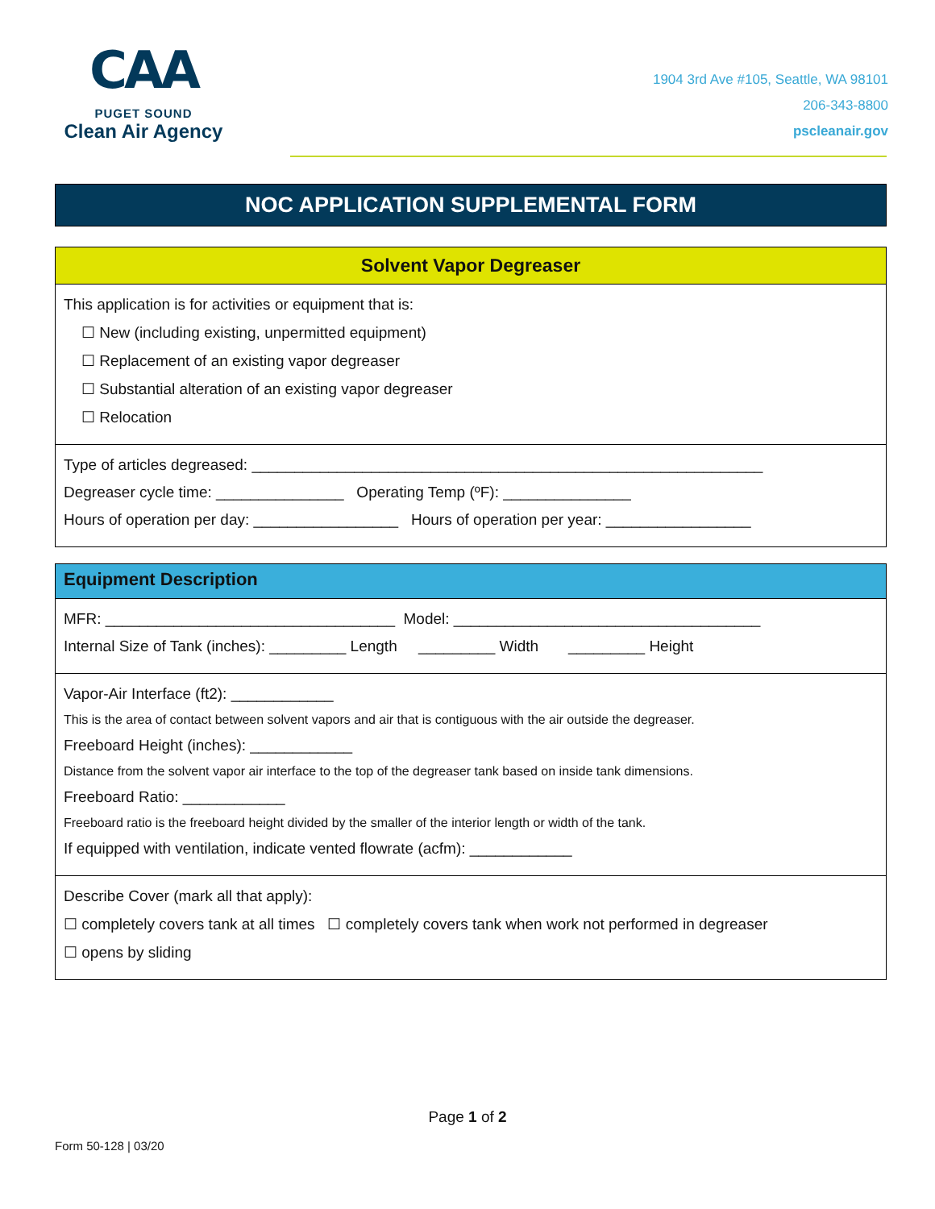CAA
PUGET SOUND
Clean Air Agency
1904 3rd Ave #105, Seattle, WA 98101
206-343-8800
pscleanair.gov
NOC APPLICATION SUPPLEMENTAL FORM
Solvent Vapor Degreaser
This application is for activities or equipment that is:
☐ New (including existing, unpermitted equipment)
☐ Replacement of an existing vapor degreaser
☐ Substantial alteration of an existing vapor degreaser
☐ Relocation
Type of articles degreased: ____________________________________________________________
Degreaser cycle time: _______________ Operating Temp (ºF): _______________
Hours of operation per day: _________________ Hours of operation per year: _________________
Equipment Description
MFR: __________________________________ Model: ____________________________________
Internal Size of Tank (inches): _________ Length _________ Width _________ Height
Vapor-Air Interface (ft2): ____________
This is the area of contact between solvent vapors and air that is contiguous with the air outside the degreaser.
Freeboard Height (inches): ____________
Distance from the solvent vapor air interface to the top of the degreaser tank based on inside tank dimensions.
Freeboard Ratio: ____________
Freeboard ratio is the freeboard height divided by the smaller of the interior length or width of the tank.
If equipped with ventilation, indicate vented flowrate (acfm): ____________
Describe Cover (mark all that apply):
☐ completely covers tank at all times ☐ completely covers tank when work not performed in degreaser
☐ opens by sliding
Page 1 of 2
Form 50-128 | 03/20